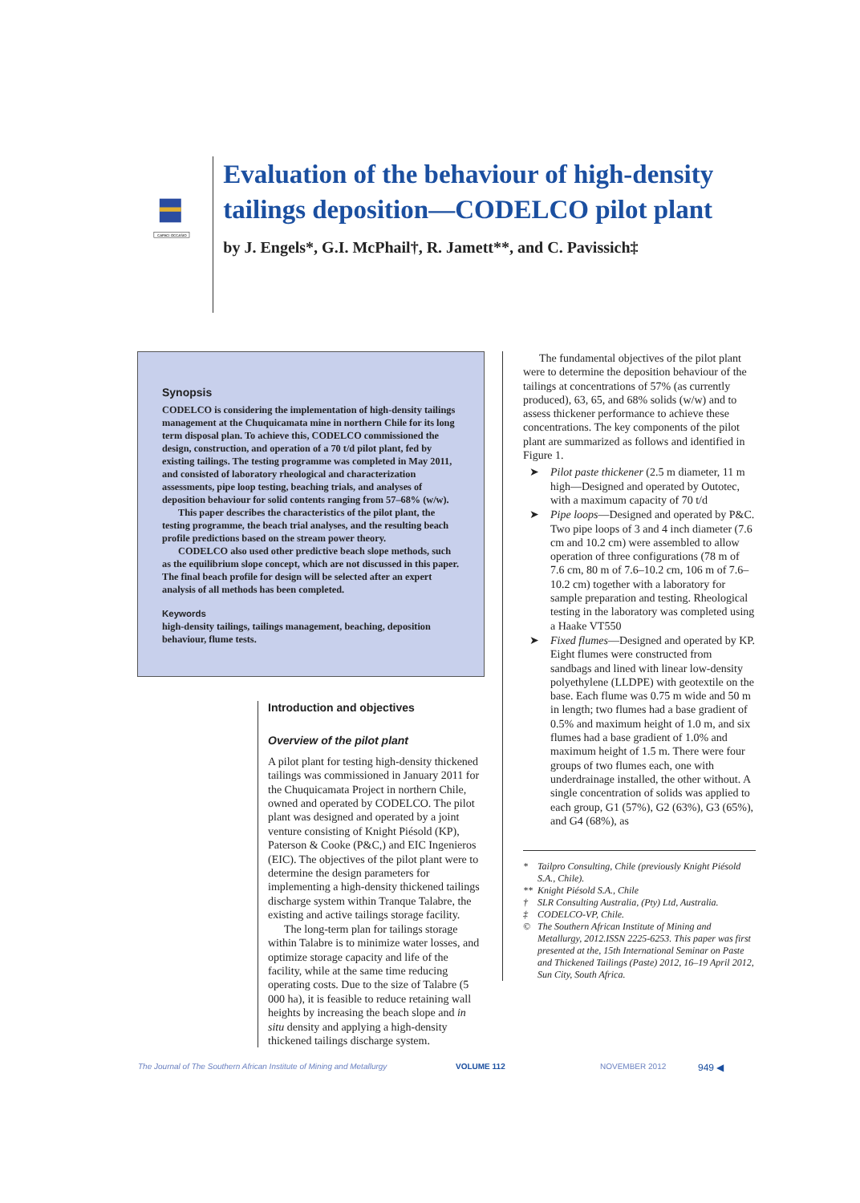CAPACI OCCASIO
Evaluation of the behaviour of high-density tailings deposition—CODELCO pilot plant
by J. Engels*, G.I. McPhail†, R. Jamett**, and C. Pavissich‡
Synopsis
CODELCO is considering the implementation of high-density tailings management at the Chuquicamata mine in northern Chile for its long term disposal plan. To achieve this, CODELCO commissioned the design, construction, and operation of a 70 t/d pilot plant, fed by existing tailings. The testing programme was completed in May 2011, and consisted of laboratory rheological and characterization assessments, pipe loop testing, beaching trials, and analyses of deposition behaviour for solid contents ranging from 57–68% (w/w).
This paper describes the characteristics of the pilot plant, the testing programme, the beach trial analyses, and the resulting beach profile predictions based on the stream power theory.
CODELCO also used other predictive beach slope methods, such as the equilibrium slope concept, which are not discussed in this paper. The final beach profile for design will be selected after an expert analysis of all methods has been completed.
Keywords
high-density tailings, tailings management, beaching, deposition behaviour, flume tests.
Introduction and objectives
Overview of the pilot plant
A pilot plant for testing high-density thickened tailings was commissioned in January 2011 for the Chuquicamata Project in northern Chile, owned and operated by CODELCO. The pilot plant was designed and operated by a joint venture consisting of Knight Piésold (KP), Paterson & Cooke (P&C,) and EIC Ingenieros (EIC). The objectives of the pilot plant were to determine the design parameters for implementing a high-density thickened tailings discharge system within Tranque Talabre, the existing and active tailings storage facility.
The long-term plan for tailings storage within Talabre is to minimize water losses, and optimize storage capacity and life of the facility, while at the same time reducing operating costs. Due to the size of Talabre (5 000 ha), it is feasible to reduce retaining wall heights by increasing the beach slope and in situ density and applying a high-density thickened tailings discharge system.
The fundamental objectives of the pilot plant were to determine the deposition behaviour of the tailings at concentrations of 57% (as currently produced), 63, 65, and 68% solids (w/w) and to assess thickener performance to achieve these concentrations. The key components of the pilot plant are summarized as follows and identified in Figure 1.
➤ Pilot paste thickener (2.5 m diameter, 11 m high—Designed and operated by Outotec, with a maximum capacity of 70 t/d
➤ Pipe loops—Designed and operated by P&C. Two pipe loops of 3 and 4 inch diameter (7.6 cm and 10.2 cm) were assembled to allow operation of three configurations (78 m of 7.6 cm, 80 m of 7.6–10.2 cm, 106 m of 7.6–10.2 cm) together with a laboratory for sample preparation and testing. Rheological testing in the laboratory was completed using a Haake VT550
➤ Fixed flumes—Designed and operated by KP. Eight flumes were constructed from sandbags and lined with linear low-density polyethylene (LLDPE) with geotextile on the base. Each flume was 0.75 m wide and 50 m in length; two flumes had a base gradient of 0.5% and maximum height of 1.0 m, and six flumes had a base gradient of 1.0% and maximum height of 1.5 m. There were four groups of two flumes each, one with underdrainage installed, the other without. A single concentration of solids was applied to each group, G1 (57%), G2 (63%), G3 (65%), and G4 (68%), as
* Tailpro Consulting, Chile (previously Knight Piésold S.A., Chile).
** Knight Piésold S.A., Chile
† SLR Consulting Australia, (Pty) Ltd, Australia.
‡ CODELCO-VP, Chile.
© The Southern African Institute of Mining and Metallurgy, 2012.ISSN 2225-6253. This paper was first presented at the, 15th International Seminar on Paste and Thickened Tailings (Paste) 2012, 16–19 April 2012, Sun City, South Africa.
The Journal of The Southern African Institute of Mining and Metallurgy VOLUME 112 NOVEMBER 2012 949 ◀